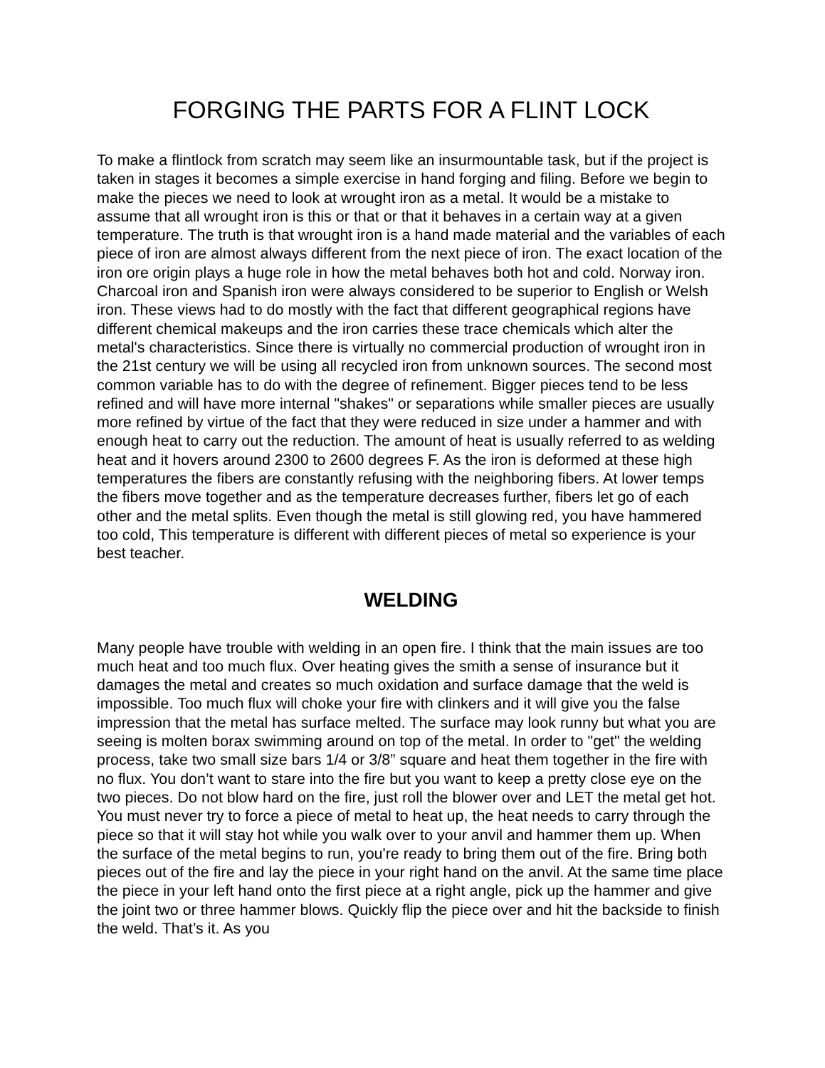FORGING THE PARTS FOR A FLINT LOCK
To make a flintlock from scratch may seem like an insurmountable task, but if the project is taken in stages it becomes a simple exercise in hand forging and filing. Before we begin to make the pieces we need to look at wrought iron as a metal. It would be a mistake to assume that all wrought iron is this or that or that it behaves in a certain way at a given temperature. The truth is that wrought iron is a hand made material and the variables of each piece of iron are almost always different from the next piece of iron. The exact location of the iron ore origin plays a huge role in how the metal behaves both hot and cold. Norway iron. Charcoal iron and Spanish iron were always considered to be superior to English or Welsh iron. These views had to do mostly with the fact that different geographical regions have different chemical makeups and the iron carries these trace chemicals which alter the metal's characteristics. Since there is virtually no commercial production of wrought iron in the 21st century we will be using all recycled iron from unknown sources. The second most common variable has to do with the degree of refinement. Bigger pieces tend to be less refined and will have more internal "shakes" or separations while smaller pieces are usually more refined by virtue of the fact that they were reduced in size under a hammer and with enough heat to carry out the reduction. The amount of heat is usually referred to as welding heat and it hovers around 2300 to 2600 degrees F. As the iron is deformed at these high temperatures the fibers are constantly refusing with the neighboring fibers. At lower temps the fibers move together and as the temperature decreases further, fibers let go of each other and the metal splits. Even though the metal is still glowing red, you have hammered too cold, This temperature is different with different pieces of metal so experience is your best teacher.
WELDING
Many people have trouble with welding in an open fire. I think that the main issues are too much heat and too much flux. Over heating gives the smith a sense of insurance but it damages the metal and creates so much oxidation and surface damage that the weld is impossible. Too much flux will choke your fire with clinkers and it will give you the false impression that the metal has surface melted. The surface may look runny but what you are seeing is molten borax swimming around on top of the metal. In order to "get" the welding process, take two small size bars 1/4 or 3/8” square and heat them together in the fire with no flux. You don’t want to stare into the fire but you want to keep a pretty close eye on the two pieces. Do not blow hard on the fire, just roll the blower over and LET the metal get hot. You must never try to force a piece of metal to heat up, the heat needs to carry through the piece so that it will stay hot while you walk over to your anvil and hammer them up. When the surface of the metal begins to run, you're ready to bring them out of the fire. Bring both pieces out of the fire and lay the piece in your right hand on the anvil. At the same time place the piece in your left hand onto the first piece at a right angle, pick up the hammer and give the joint two or three hammer blows. Quickly flip the piece over and hit the backside to finish the weld. That’s it. As you